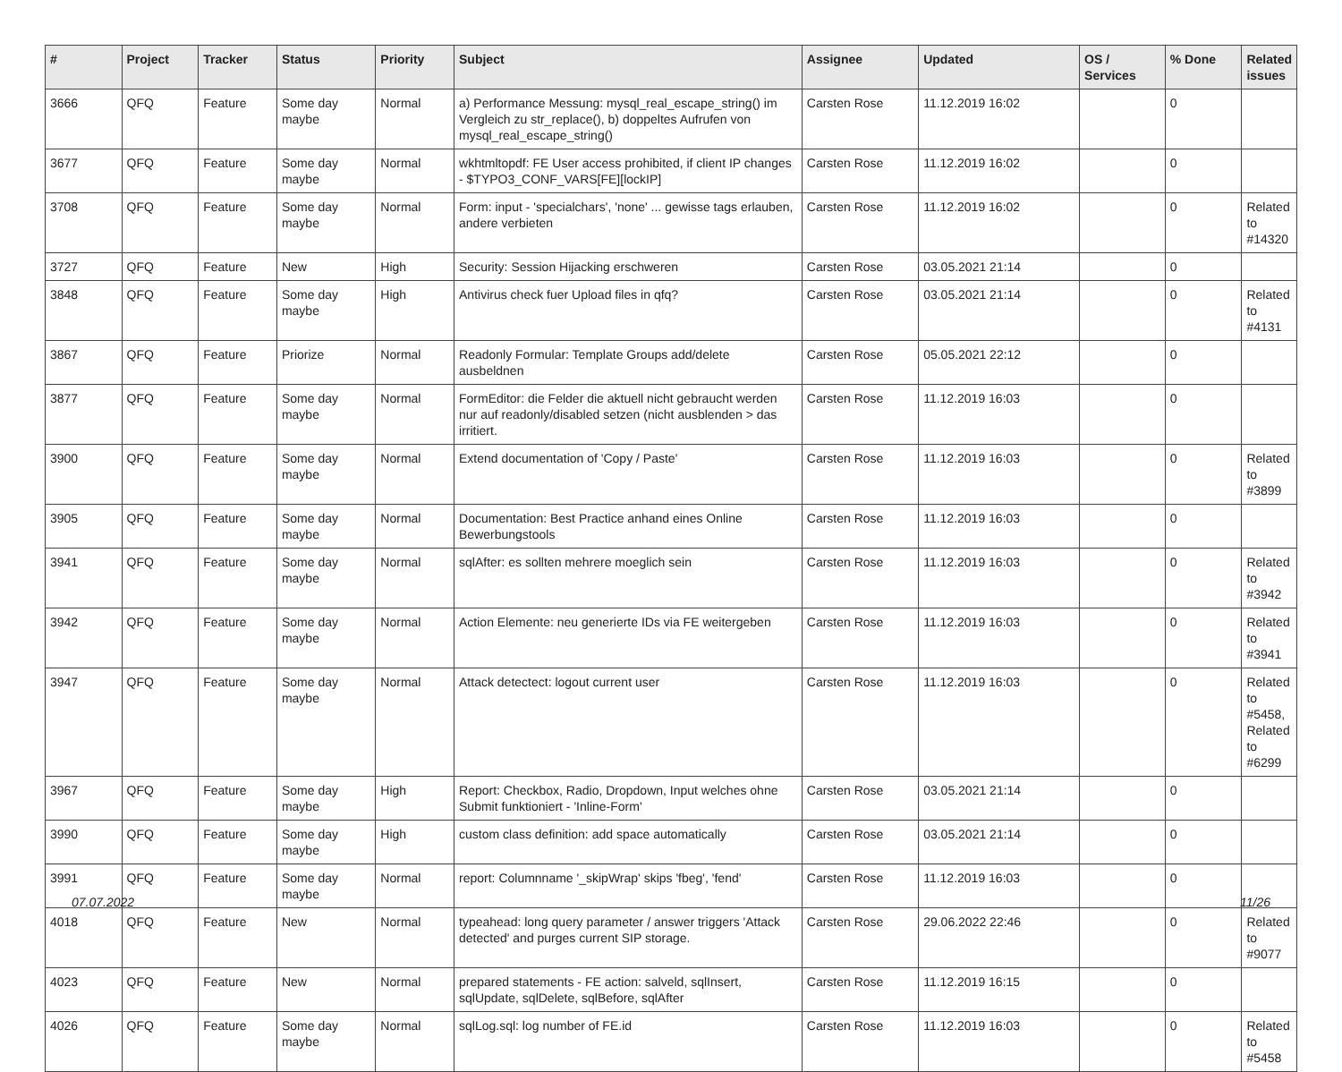| # | Project | Tracker | Status | Priority | Subject | Assignee | Updated | OS / Services | % Done | Related issues |
| --- | --- | --- | --- | --- | --- | --- | --- | --- | --- | --- |
| 3666 | QFQ | Feature | Some day maybe | Normal | a) Performance Messung: mysql_real_escape_string() im Vergleich zu str_replace(), b) doppeltes Aufrufen von mysql_real_escape_string() | Carsten Rose | 11.12.2019 16:02 | | 0 | |
| 3677 | QFQ | Feature | Some day maybe | Normal | wkhtmltopdf: FE User access prohibited, if client IP changes - $TYPO3_CONF_VARS[FE][lockIP] | Carsten Rose | 11.12.2019 16:02 | | 0 | |
| 3708 | QFQ | Feature | Some day maybe | Normal | Form: input - 'specialchars', 'none' ... gewisse tags erlauben, andere verbieten | Carsten Rose | 11.12.2019 16:02 | | 0 | Related to #14320 |
| 3727 | QFQ | Feature | New | High | Security: Session Hijacking erschweren | Carsten Rose | 03.05.2021 21:14 | | 0 | |
| 3848 | QFQ | Feature | Some day maybe | High | Antivirus check fuer Upload files in qfq? | Carsten Rose | 03.05.2021 21:14 | | 0 | Related to #4131 |
| 3867 | QFQ | Feature | Priorize | Normal | Readonly Formular: Template Groups add/delete ausbeldnen | Carsten Rose | 05.05.2021 22:12 | | 0 | |
| 3877 | QFQ | Feature | Some day maybe | Normal | FormEditor: die Felder die aktuell nicht gebraucht werden nur auf readonly/disabled setzen (nicht ausblenden > das irritiert. | Carsten Rose | 11.12.2019 16:03 | | 0 | |
| 3900 | QFQ | Feature | Some day maybe | Normal | Extend documentation of 'Copy / Paste' | Carsten Rose | 11.12.2019 16:03 | | 0 | Related to #3899 |
| 3905 | QFQ | Feature | Some day maybe | Normal | Documentation: Best Practice anhand eines Online Bewerbungstools | Carsten Rose | 11.12.2019 16:03 | | 0 | |
| 3941 | QFQ | Feature | Some day maybe | Normal | sqlAfter: es sollten mehrere moeglich sein | Carsten Rose | 11.12.2019 16:03 | | 0 | Related to #3942 |
| 3942 | QFQ | Feature | Some day maybe | Normal | Action Elemente: neu generierte IDs via FE weitergeben | Carsten Rose | 11.12.2019 16:03 | | 0 | Related to #3941 |
| 3947 | QFQ | Feature | Some day maybe | Normal | Attack detectect: logout current user | Carsten Rose | 11.12.2019 16:03 | | 0 | Related to #5458, Related to #6299 |
| 3967 | QFQ | Feature | Some day maybe | High | Report: Checkbox, Radio, Dropdown, Input welches ohne Submit funktioniert - 'Inline-Form' | Carsten Rose | 03.05.2021 21:14 | | 0 | |
| 3990 | QFQ | Feature | Some day maybe | High | custom class definition: add space automatically | Carsten Rose | 03.05.2021 21:14 | | 0 | |
| 3991 | QFQ | Feature | Some day maybe | Normal | report: Columnname '_skipWrap' skips 'fbeg', 'fend' | Carsten Rose | 11.12.2019 16:03 | | 0 | |
| 4018 | QFQ | Feature | New | Normal | typeahead: long query parameter / answer triggers 'Attack detected' and purges current SIP storage. | Carsten Rose | 29.06.2022 22:46 | | 0 | Related to #9077 |
| 4023 | QFQ | Feature | New | Normal | prepared statements - FE action: salveld, sqlInsert, sqlUpdate, sqlDelete, sqlBefore, sqlAfter | Carsten Rose | 11.12.2019 16:15 | | 0 | |
| 4026 | QFQ | Feature | Some day maybe | Normal | sqlLog.sql: log number of FE.id | Carsten Rose | 11.12.2019 16:03 | | 0 | Related to #5458 |
07.07.2022 11/26